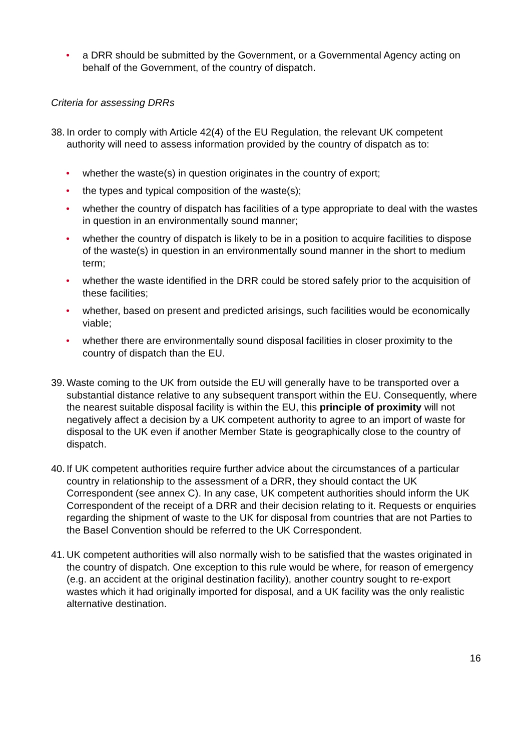• a DRR should be submitted by the Government, or a Governmental Agency acting on behalf of the Government, of the country of dispatch.
Criteria for assessing DRRs
38. In order to comply with Article 42(4) of the EU Regulation, the relevant UK competent authority will need to assess information provided by the country of dispatch as to:
• whether the waste(s) in question originates in the country of export;
• the types and typical composition of the waste(s);
• whether the country of dispatch has facilities of a type appropriate to deal with the wastes in question in an environmentally sound manner;
• whether the country of dispatch is likely to be in a position to acquire facilities to dispose of the waste(s) in question in an environmentally sound manner in the short to medium term;
• whether the waste identified in the DRR could be stored safely prior to the acquisition of these facilities;
• whether, based on present and predicted arisings, such facilities would be economically viable;
• whether there are environmentally sound disposal facilities in closer proximity to the country of dispatch than the EU.
39. Waste coming to the UK from outside the EU will generally have to be transported over a substantial distance relative to any subsequent transport within the EU. Consequently, where the nearest suitable disposal facility is within the EU, this principle of proximity will not negatively affect a decision by a UK competent authority to agree to an import of waste for disposal to the UK even if another Member State is geographically close to the country of dispatch.
40. If UK competent authorities require further advice about the circumstances of a particular country in relationship to the assessment of a DRR, they should contact the UK Correspondent (see annex C). In any case, UK competent authorities should inform the UK Correspondent of the receipt of a DRR and their decision relating to it. Requests or enquiries regarding the shipment of waste to the UK for disposal from countries that are not Parties to the Basel Convention should be referred to the UK Correspondent.
41. UK competent authorities will also normally wish to be satisfied that the wastes originated in the country of dispatch. One exception to this rule would be where, for reason of emergency (e.g. an accident at the original destination facility), another country sought to re-export wastes which it had originally imported for disposal, and a UK facility was the only realistic alternative destination.
16